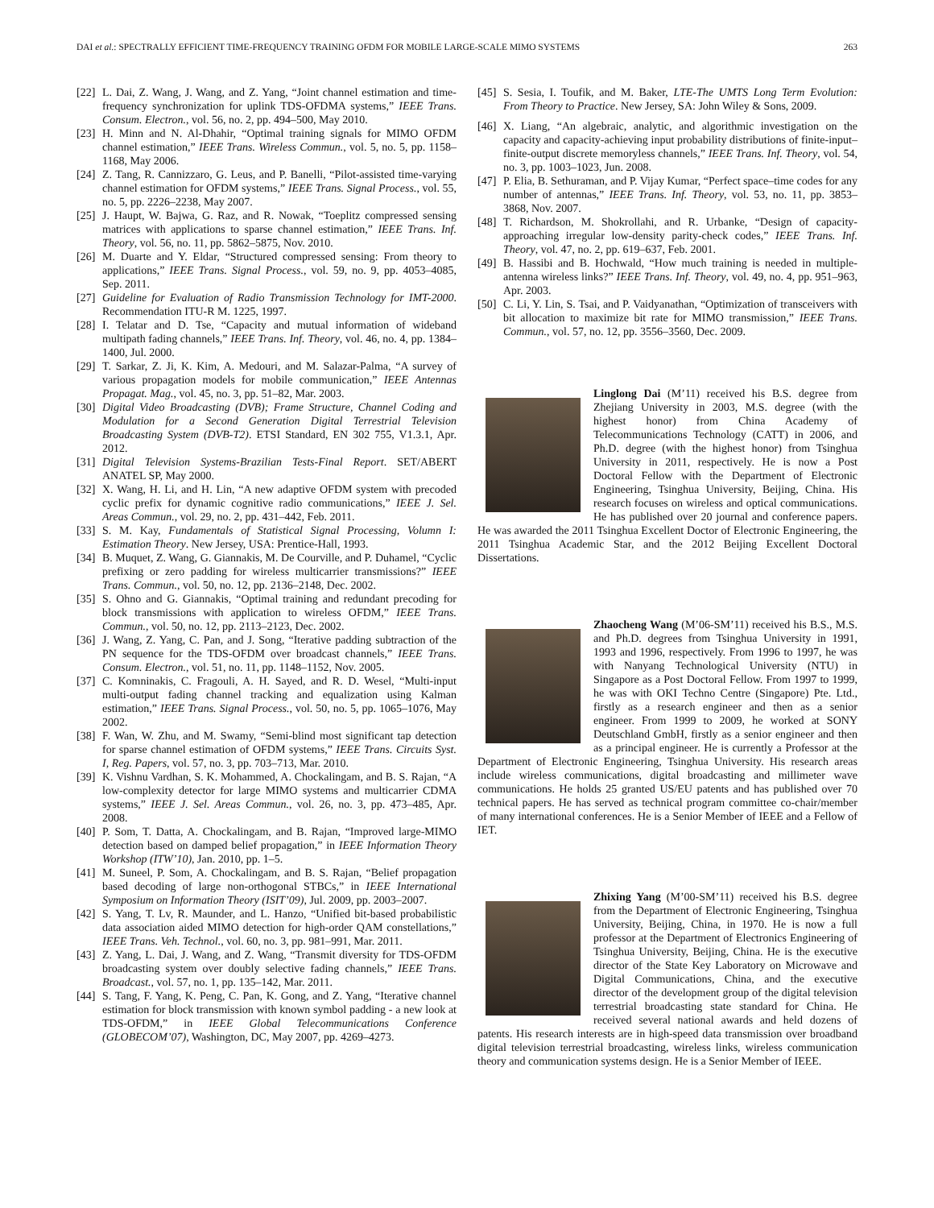DAI et al.: SPECTRALLY EFFICIENT TIME-FREQUENCY TRAINING OFDM FOR MOBILE LARGE-SCALE MIMO SYSTEMS 263
[22] L. Dai, Z. Wang, J. Wang, and Z. Yang, “Joint channel estimation and time-frequency synchronization for uplink TDS-OFDMA systems,” IEEE Trans. Consum. Electron., vol. 56, no. 2, pp. 494–500, May 2010.
[23] H. Minn and N. Al-Dhahir, “Optimal training signals for MIMO OFDM channel estimation,” IEEE Trans. Wireless Commun., vol. 5, no. 5, pp. 1158–1168, May 2006.
[24] Z. Tang, R. Cannizzaro, G. Leus, and P. Banelli, “Pilot-assisted time-varying channel estimation for OFDM systems,” IEEE Trans. Signal Process., vol. 55, no. 5, pp. 2226–2238, May 2007.
[25] J. Haupt, W. Bajwa, G. Raz, and R. Nowak, “Toeplitz compressed sensing matrices with applications to sparse channel estimation,” IEEE Trans. Inf. Theory, vol. 56, no. 11, pp. 5862–5875, Nov. 2010.
[26] M. Duarte and Y. Eldar, “Structured compressed sensing: From theory to applications,” IEEE Trans. Signal Process., vol. 59, no. 9, pp. 4053–4085, Sep. 2011.
[27] Guideline for Evaluation of Radio Transmission Technology for IMT-2000. Recommendation ITU-R M. 1225, 1997.
[28] I. Telatar and D. Tse, “Capacity and mutual information of wideband multipath fading channels,” IEEE Trans. Inf. Theory, vol. 46, no. 4, pp. 1384–1400, Jul. 2000.
[29] T. Sarkar, Z. Ji, K. Kim, A. Medouri, and M. Salazar-Palma, “A survey of various propagation models for mobile communication,” IEEE Antennas Propagat. Mag., vol. 45, no. 3, pp. 51–82, Mar. 2003.
[30] Digital Video Broadcasting (DVB); Frame Structure, Channel Coding and Modulation for a Second Generation Digital Terrestrial Television Broadcasting System (DVB-T2). ETSI Standard, EN 302 755, V1.3.1, Apr. 2012.
[31] Digital Television Systems-Brazilian Tests-Final Report. SET/ABERT ANATEL SP, May 2000.
[32] X. Wang, H. Li, and H. Lin, “A new adaptive OFDM system with precoded cyclic prefix for dynamic cognitive radio communications,” IEEE J. Sel. Areas Commun., vol. 29, no. 2, pp. 431–442, Feb. 2011.
[33] S. M. Kay, Fundamentals of Statistical Signal Processing, Volumn I: Estimation Theory. New Jersey, USA: Prentice-Hall, 1993.
[34] B. Muquet, Z. Wang, G. Giannakis, M. De Courville, and P. Duhamel, “Cyclic prefixing or zero padding for wireless multicarrier transmissions?” IEEE Trans. Commun., vol. 50, no. 12, pp. 2136–2148, Dec. 2002.
[35] S. Ohno and G. Giannakis, “Optimal training and redundant precoding for block transmissions with application to wireless OFDM,” IEEE Trans. Commun., vol. 50, no. 12, pp. 2113–2123, Dec. 2002.
[36] J. Wang, Z. Yang, C. Pan, and J. Song, “Iterative padding subtraction of the PN sequence for the TDS-OFDM over broadcast channels,” IEEE Trans. Consum. Electron., vol. 51, no. 11, pp. 1148–1152, Nov. 2005.
[37] C. Komninakis, C. Fragouli, A. H. Sayed, and R. D. Wesel, “Multi-input multi-output fading channel tracking and equalization using Kalman estimation,” IEEE Trans. Signal Process., vol. 50, no. 5, pp. 1065–1076, May 2002.
[38] F. Wan, W. Zhu, and M. Swamy, “Semi-blind most significant tap detection for sparse channel estimation of OFDM systems,” IEEE Trans. Circuits Syst. I, Reg. Papers, vol. 57, no. 3, pp. 703–713, Mar. 2010.
[39] K. Vishnu Vardhan, S. K. Mohammed, A. Chockalingam, and B. S. Rajan, “A low-complexity detector for large MIMO systems and multicarrier CDMA systems,” IEEE J. Sel. Areas Commun., vol. 26, no. 3, pp. 473–485, Apr. 2008.
[40] P. Som, T. Datta, A. Chockalingam, and B. Rajan, “Improved large-MIMO detection based on damped belief propagation,” in IEEE Information Theory Workshop (ITW’10), Jan. 2010, pp. 1–5.
[41] M. Suneel, P. Som, A. Chockalingam, and B. S. Rajan, “Belief propagation based decoding of large non-orthogonal STBCs,” in IEEE International Symposium on Information Theory (ISIT’09), Jul. 2009, pp. 2003–2007.
[42] S. Yang, T. Lv, R. Maunder, and L. Hanzo, “Unified bit-based probabilistic data association aided MIMO detection for high-order QAM constellations,” IEEE Trans. Veh. Technol., vol. 60, no. 3, pp. 981–991, Mar. 2011.
[43] Z. Yang, L. Dai, J. Wang, and Z. Wang, “Transmit diversity for TDS-OFDM broadcasting system over doubly selective fading channels,” IEEE Trans. Broadcast., vol. 57, no. 1, pp. 135–142, Mar. 2011.
[44] S. Tang, F. Yang, K. Peng, C. Pan, K. Gong, and Z. Yang, “Iterative channel estimation for block transmission with known symbol padding - a new look at TDS-OFDM,” in IEEE Global Telecommunications Conference (GLOBECOM’07), Washington, DC, May 2007, pp. 4269–4273.
[45] S. Sesia, I. Toufik, and M. Baker, LTE-The UMTS Long Term Evolution: From Theory to Practice. New Jersey, SA: John Wiley & Sons, 2009.
[46] X. Liang, “An algebraic, analytic, and algorithmic investigation on the capacity and capacity-achieving input probability distributions of finite-input–finite-output discrete memoryless channels,” IEEE Trans. Inf. Theory, vol. 54, no. 3, pp. 1003–1023, Jun. 2008.
[47] P. Elia, B. Sethuraman, and P. Vijay Kumar, “Perfect space–time codes for any number of antennas,” IEEE Trans. Inf. Theory, vol. 53, no. 11, pp. 3853–3868, Nov. 2007.
[48] T. Richardson, M. Shokrollahi, and R. Urbanke, “Design of capacity-approaching irregular low-density parity-check codes,” IEEE Trans. Inf. Theory, vol. 47, no. 2, pp. 619–637, Feb. 2001.
[49] B. Hassibi and B. Hochwald, “How much training is needed in multiple-antenna wireless links?” IEEE Trans. Inf. Theory, vol. 49, no. 4, pp. 951–963, Apr. 2003.
[50] C. Li, Y. Lin, S. Tsai, and P. Vaidyanathan, “Optimization of transceivers with bit allocation to maximize bit rate for MIMO transmission,” IEEE Trans. Commun., vol. 57, no. 12, pp. 3556–3560, Dec. 2009.
Linglong Dai (M’11) received his B.S. degree from Zhejiang University in 2003, M.S. degree (with the highest honor) from China Academy of Telecommunications Technology (CATT) in 2006, and Ph.D. degree (with the highest honor) from Tsinghua University in 2011, respectively. He is now a Post Doctoral Fellow with the Department of Electronic Engineering, Tsinghua University, Beijing, China. His research focuses on wireless and optical communications. He has published over 20 journal and conference papers. He was awarded the 2011 Tsinghua Excellent Doctor of Electronic Engineering, the 2011 Tsinghua Academic Star, and the 2012 Beijing Excellent Doctoral Dissertations.
Zhaocheng Wang (M’06-SM’11) received his B.S., M.S. and Ph.D. degrees from Tsinghua University in 1991, 1993 and 1996, respectively. From 1996 to 1997, he was with Nanyang Technological University (NTU) in Singapore as a Post Doctoral Fellow. From 1997 to 1999, he was with OKI Techno Centre (Singapore) Pte. Ltd., firstly as a research engineer and then as a senior engineer. From 1999 to 2009, he worked at SONY Deutschland GmbH, firstly as a senior engineer and then as a principal engineer. He is currently a Professor at the Department of Electronic Engineering, Tsinghua University. His research areas include wireless communications, digital broadcasting and millimeter wave communications. He holds 25 granted US/EU patents and has published over 70 technical papers. He has served as technical program committee co-chair/member of many international conferences. He is a Senior Member of IEEE and a Fellow of IET.
Zhixing Yang (M’00-SM’11) received his B.S. degree from the Department of Electronic Engineering, Tsinghua University, Beijing, China, in 1970. He is now a full professor at the Department of Electronics Engineering of Tsinghua University, Beijing, China. He is the executive director of the State Key Laboratory on Microwave and Digital Communications, China, and the executive director of the development group of the digital television terrestrial broadcasting state standard for China. He received several national awards and held dozens of patents. His research interests are in high-speed data transmission over broadband digital television terrestrial broadcasting, wireless links, wireless communication theory and communication systems design. He is a Senior Member of IEEE.